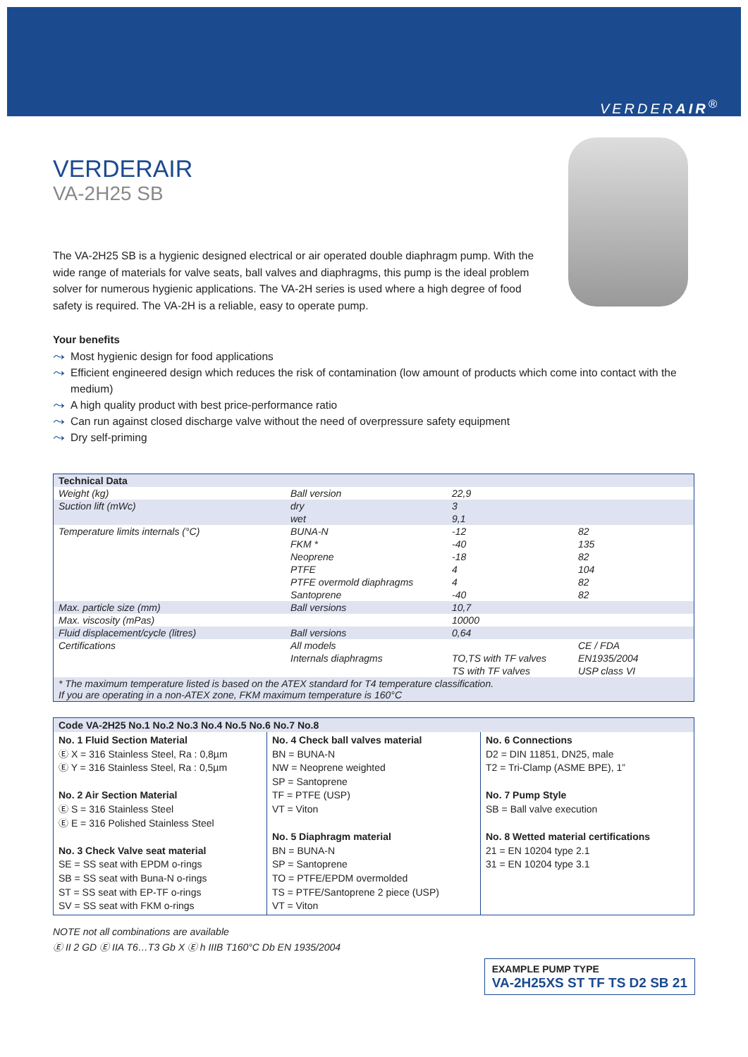VERDERAIR<sup>®</sup>
VERDERAIR
VA-2H25 SB
The VA-2H25 SB is a hygienic designed electrical or air operated double diaphragm pump. With the wide range of materials for valve seats, ball valves and diaphragms, this pump is the ideal problem solver for numerous hygienic applications. The VA-2H series is used where a high degree of food safety is required. The VA-2H is a reliable, easy to operate pump.
Your benefits
⤳ Most hygienic design for food applications
⤳ Efficient engineered design which reduces the risk of contamination (low amount of products which come into contact with the medium)
⤳ A high quality product with best price-performance ratio
⤳ Can run against closed discharge valve without the need of overpressure safety equipment
⤳ Dry self-priming
| Technical Data | | | |
| --- | --- | --- | --- |
| Weight (kg) | Ball version | 22,9 | |
| Suction lift (mWc) | dry | 3 | |
| | wet | 9,1 | |
| Temperature limits internals (°C) | BUNA-N | -12 | 82 |
| | FKM * | -40 | 135 |
| | Neoprene | -18 | 82 |
| | PTFE | 4 | 104 |
| | PTFE overmold diaphragms | 4 | 82 |
| | Santoprene | -40 | 82 |
| Max. particle size (mm) | Ball versions | 10,7 | |
| Max. viscosity (mPas) | | 10000 | |
| Fluid displacement/cycle (litres) | Ball versions | 0,64 | |
| Certifications | All models | | CE / FDA |
| | Internals diaphragms | TO,TS with TF valves | EN1935/2004 |
| | | TS with TF valves | USP class VI |
| * The maximum temperature listed is based on the ATEX standard for T4 temperature classification. If you are operating in a non-ATEX zone, FKM maximum temperature is 160°C | | | |
| Code VA-2H25 No.1 No.2 No.3 No.4 No.5 No.6 No.7 No.8 | | |
| --- | --- | --- |
| No. 1 Fluid Section Material Ⓔ X = 316 Stainless Steel, Ra : 0,8µm Ⓔ Y = 316 Stainless Steel, Ra : 0,5µm No. 2 Air Section Material Ⓔ S = 316 Stainless Steel Ⓔ E = 316 Polished Stainless Steel No. 3 Check Valve seat material SE = SS seat with EPDM o-rings SB = SS seat with Buna-N o-rings ST = SS seat with EP-TF o-rings SV = SS seat with FKM o-rings | No. 4 Check ball valves material BN = BUNA-N NW = Neoprene weighted SP = Santoprene TF = PTFE (USP) VT = Viton No. 5 Diaphragm material BN = BUNA-N SP = Santoprene TO = PTFE/EPDM overmolded TS = PTFE/Santoprene 2 piece (USP) VT = Viton | No. 6 Connections D2 = DIN 11851, DN25, male T2 = Tri-Clamp (ASME BPE), 1” No. 7 Pump Style SB = Ball valve execution No. 8 Wetted material certifications 21 = EN 10204 type 2.1 31 = EN 10204 type 3.1 |
NOTE not all combinations are available
Ⓔ II 2 GD Ⓔ IIA T6…T3 Gb X Ⓔ h IIIB T160°C Db EN 1935/2004
EXAMPLE PUMP TYPE
VA-2H25XS ST TF TS D2 SB 21